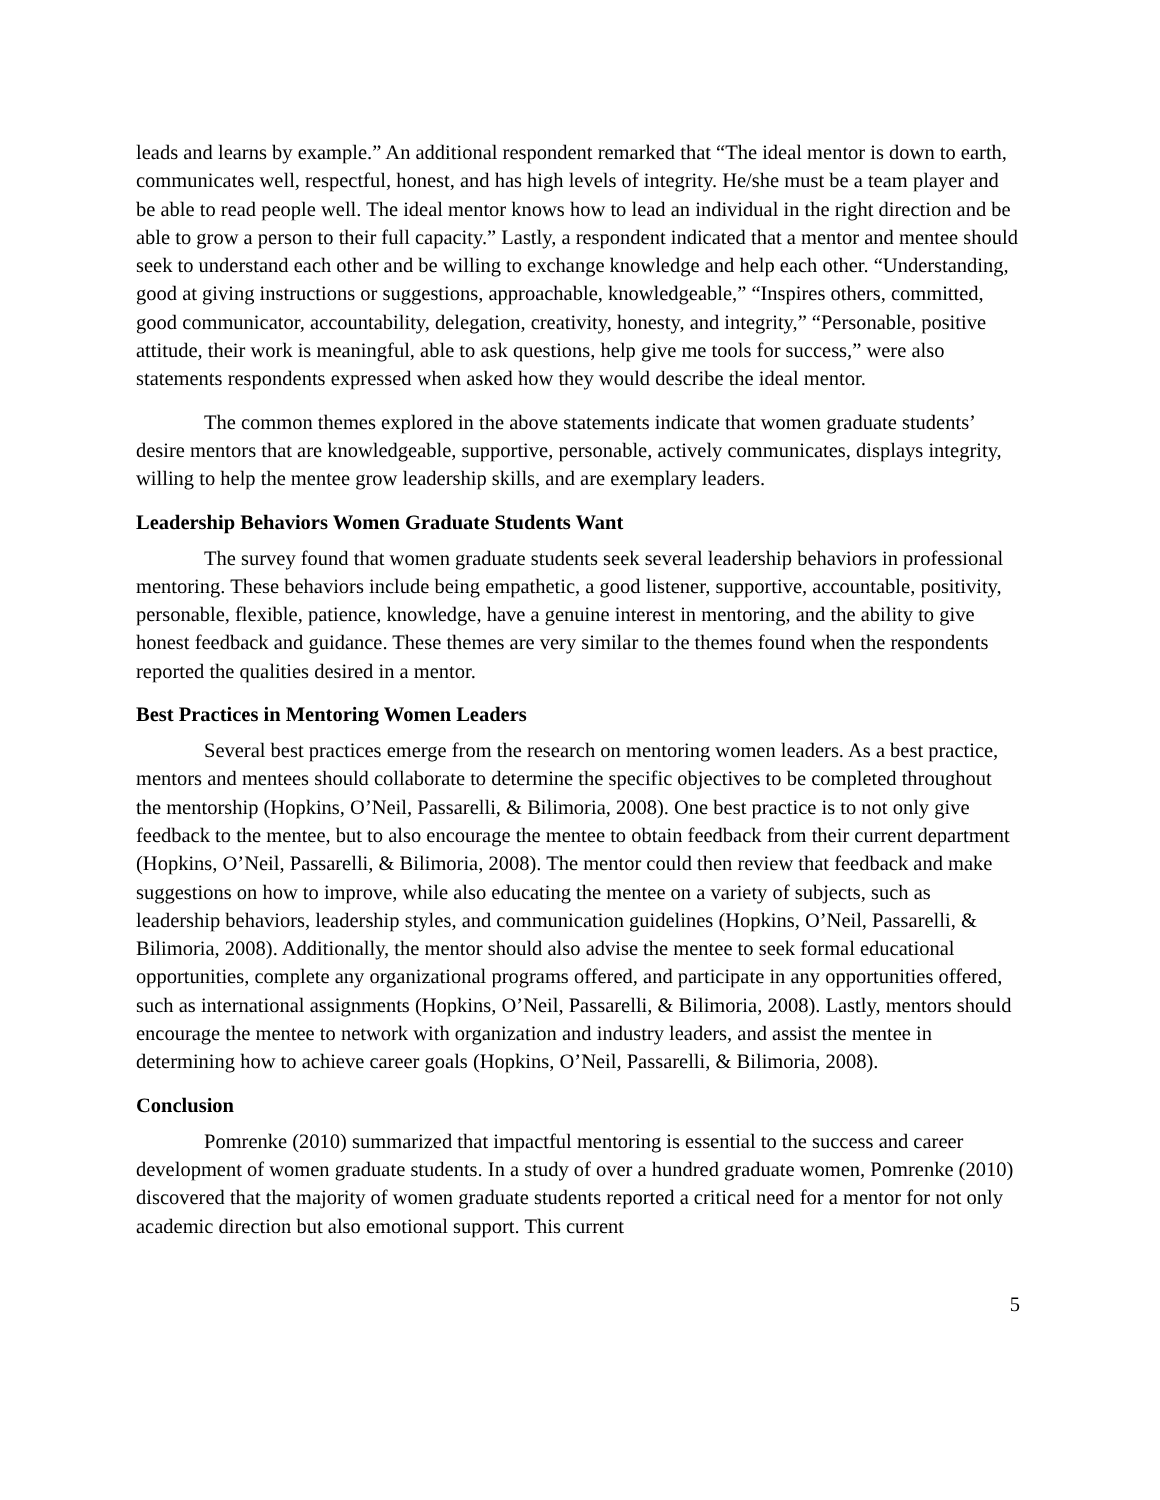leads and learns by example.” An additional respondent remarked that “The ideal mentor is down to earth, communicates well, respectful, honest, and has high levels of integrity. He/she must be a team player and be able to read people well. The ideal mentor knows how to lead an individual in the right direction and be able to grow a person to their full capacity.” Lastly, a respondent indicated that a mentor and mentee should seek to understand each other and be willing to exchange knowledge and help each other. “Understanding, good at giving instructions or suggestions, approachable, knowledgeable,” “Inspires others, committed, good communicator, accountability, delegation, creativity, honesty, and integrity,” “Personable, positive attitude, their work is meaningful, able to ask questions, help give me tools for success,” were also statements respondents expressed when asked how they would describe the ideal mentor.
The common themes explored in the above statements indicate that women graduate students’ desire mentors that are knowledgeable, supportive, personable, actively communicates, displays integrity, willing to help the mentee grow leadership skills, and are exemplary leaders.
Leadership Behaviors Women Graduate Students Want
The survey found that women graduate students seek several leadership behaviors in professional mentoring. These behaviors include being empathetic, a good listener, supportive, accountable, positivity, personable, flexible, patience, knowledge, have a genuine interest in mentoring, and the ability to give honest feedback and guidance. These themes are very similar to the themes found when the respondents reported the qualities desired in a mentor.
Best Practices in Mentoring Women Leaders
Several best practices emerge from the research on mentoring women leaders. As a best practice, mentors and mentees should collaborate to determine the specific objectives to be completed throughout the mentorship (Hopkins, O’Neil, Passarelli, & Bilimoria, 2008). One best practice is to not only give feedback to the mentee, but to also encourage the mentee to obtain feedback from their current department (Hopkins, O’Neil, Passarelli, & Bilimoria, 2008). The mentor could then review that feedback and make suggestions on how to improve, while also educating the mentee on a variety of subjects, such as leadership behaviors, leadership styles, and communication guidelines (Hopkins, O’Neil, Passarelli, & Bilimoria, 2008). Additionally, the mentor should also advise the mentee to seek formal educational opportunities, complete any organizational programs offered, and participate in any opportunities offered, such as international assignments (Hopkins, O’Neil, Passarelli, & Bilimoria, 2008). Lastly, mentors should encourage the mentee to network with organization and industry leaders, and assist the mentee in determining how to achieve career goals (Hopkins, O’Neil, Passarelli, & Bilimoria, 2008).
Conclusion
Pomrenke (2010) summarized that impactful mentoring is essential to the success and career development of women graduate students. In a study of over a hundred graduate women, Pomrenke (2010) discovered that the majority of women graduate students reported a critical need for a mentor for not only academic direction but also emotional support. This current
5